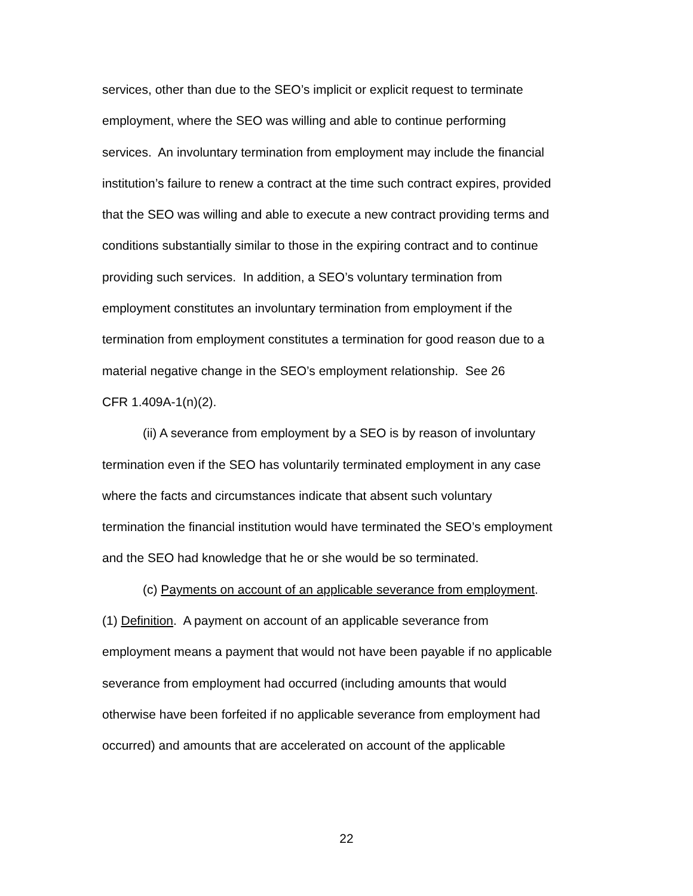services, other than due to the SEO’s implicit or explicit request to terminate
employment, where the SEO was willing and able to continue performing
services. An involuntary termination from employment may include the financial
institution’s failure to renew a contract at the time such contract expires, provided
that the SEO was willing and able to execute a new contract providing terms and
conditions substantially similar to those in the expiring contract and to continue
providing such services. In addition, a SEO’s voluntary termination from
employment constitutes an involuntary termination from employment if the
termination from employment constitutes a termination for good reason due to a
material negative change in the SEO’s employment relationship. See 26
CFR 1.409A-1(n)(2).
(ii) A severance from employment by a SEO is by reason of involuntary
termination even if the SEO has voluntarily terminated employment in any case
where the facts and circumstances indicate that absent such voluntary
termination the financial institution would have terminated the SEO’s employment
and the SEO had knowledge that he or she would be so terminated.
(c) Payments on account of an applicable severance from employment.
(1) Definition. A payment on account of an applicable severance from
employment means a payment that would not have been payable if no applicable
severance from employment had occurred (including amounts that would
otherwise have been forfeited if no applicable severance from employment had
occurred) and amounts that are accelerated on account of the applicable
22